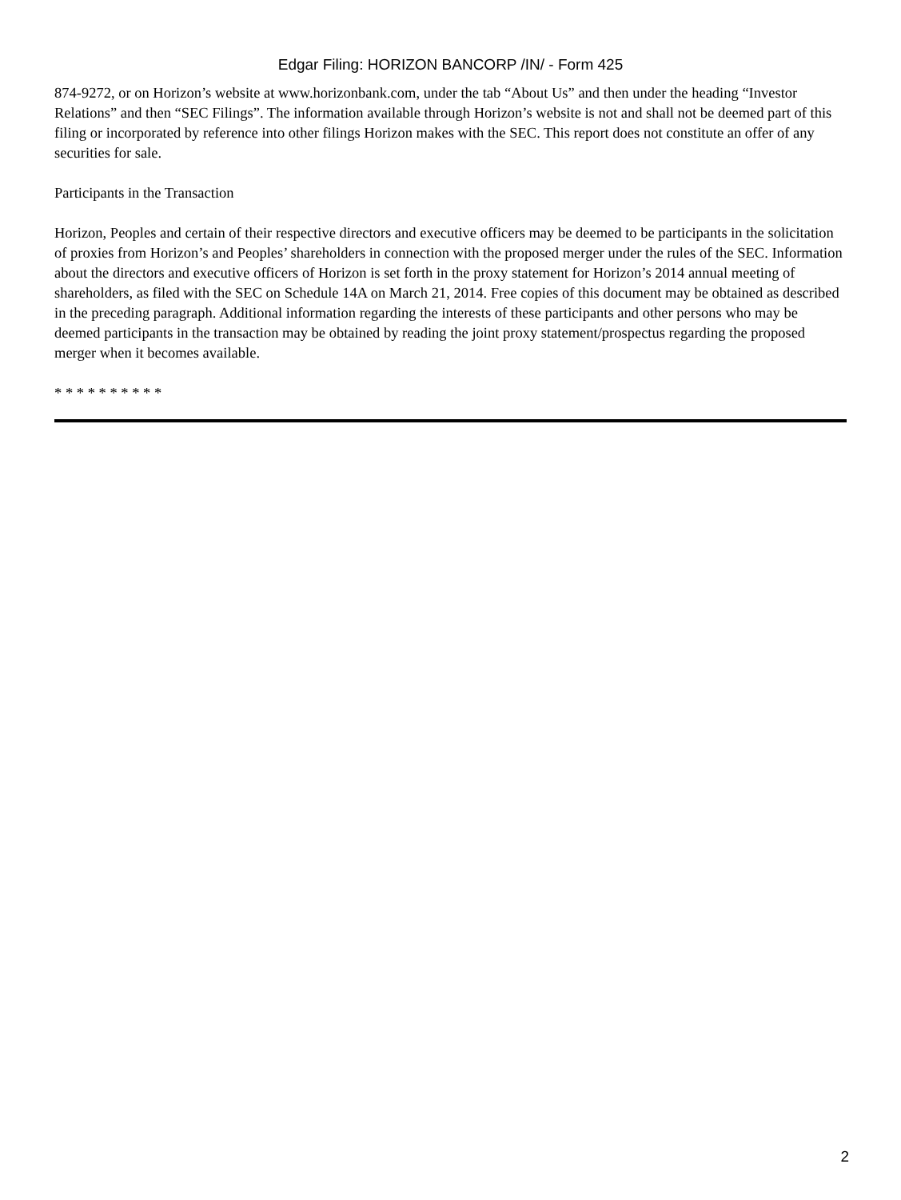Edgar Filing: HORIZON BANCORP /IN/ - Form 425
874-9272, or on Horizon’s website at www.horizonbank.com, under the tab “About Us” and then under the heading “Investor Relations” and then “SEC Filings”. The information available through Horizon’s website is not and shall not be deemed part of this filing or incorporated by reference into other filings Horizon makes with the SEC. This report does not constitute an offer of any securities for sale.
Participants in the Transaction
Horizon, Peoples and certain of their respective directors and executive officers may be deemed to be participants in the solicitation of proxies from Horizon’s and Peoples’ shareholders in connection with the proposed merger under the rules of the SEC. Information about the directors and executive officers of Horizon is set forth in the proxy statement for Horizon’s 2014 annual meeting of shareholders, as filed with the SEC on Schedule 14A on March 21, 2014. Free copies of this document may be obtained as described in the preceding paragraph. Additional information regarding the interests of these participants and other persons who may be deemed participants in the transaction may be obtained by reading the joint proxy statement/prospectus regarding the proposed merger when it becomes available.
* * * * * * * * * *
2